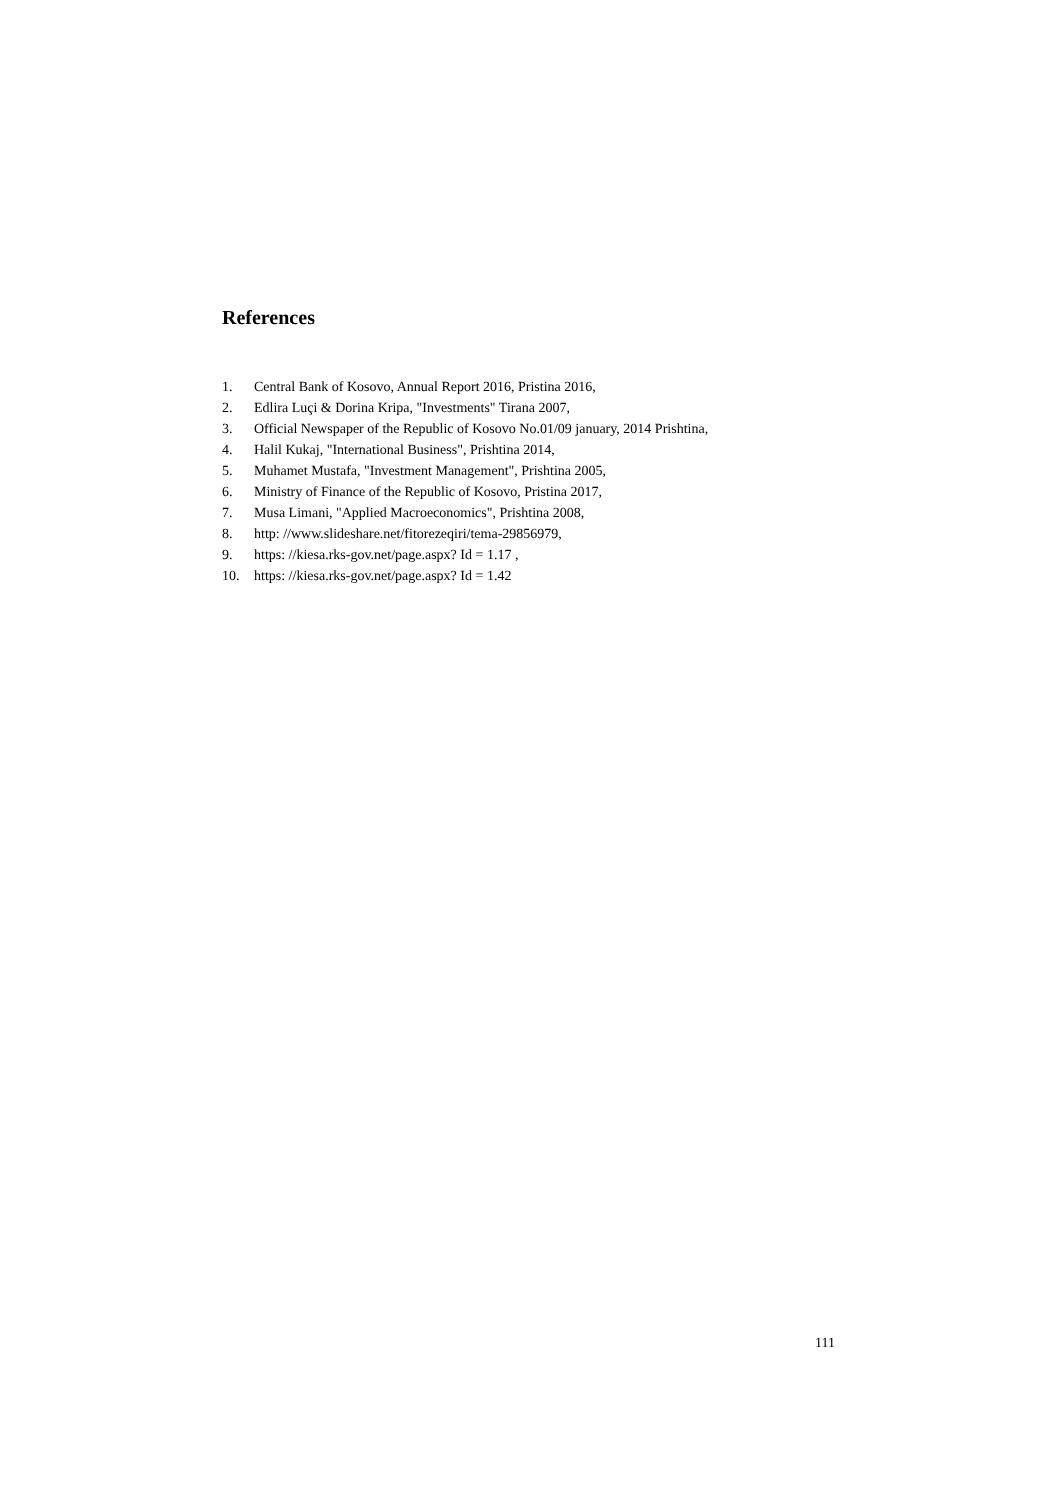References
1. Central Bank of Kosovo, Annual Report 2016, Pristina 2016,
2. Edlira Luçi & Dorina Kripa, "Investments" Tirana 2007,
3. Official Newspaper of the Republic of Kosovo No.01/09 january, 2014 Prishtina,
4. Halil Kukaj, "International Business", Prishtina 2014,
5. Muhamet Mustafa, "Investment Management", Prishtina 2005,
6. Ministry of Finance of the Republic of Kosovo, Pristina 2017,
7. Musa Limani, "Applied Macroeconomics", Prishtina 2008,
8. http: //www.slideshare.net/fitorezeqiri/tema-29856979,
9. https: //kiesa.rks-gov.net/page.aspx? Id = 1.17 ,
10. https: //kiesa.rks-gov.net/page.aspx? Id = 1.42
111